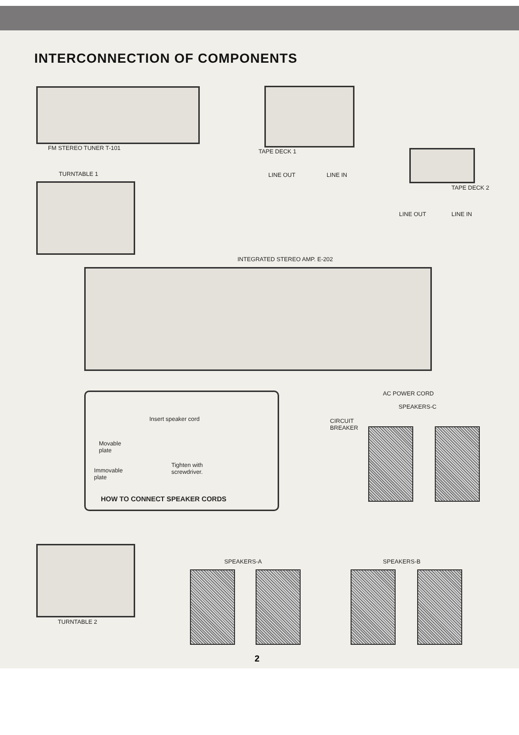INTERCONNECTION OF COMPONENTS
FM STEREO TUNER T-101
TURNTABLE 1
TAPE DECK 1
LINE OUT LINE IN
TAPE DECK 2
LINE OUT LINE IN
INTEGRATED STEREO AMP. E-202
AC POWER CORD
SPEAKERS-C
CIRCUIT
BREAKER
Insert speaker cord
Movable
plate
Tighten with
screwdriver.
Immovable
plate
HOW TO CONNECT SPEAKER CORDS
TURNTABLE 2
SPEAKERS-A SPEAKERS-B
2